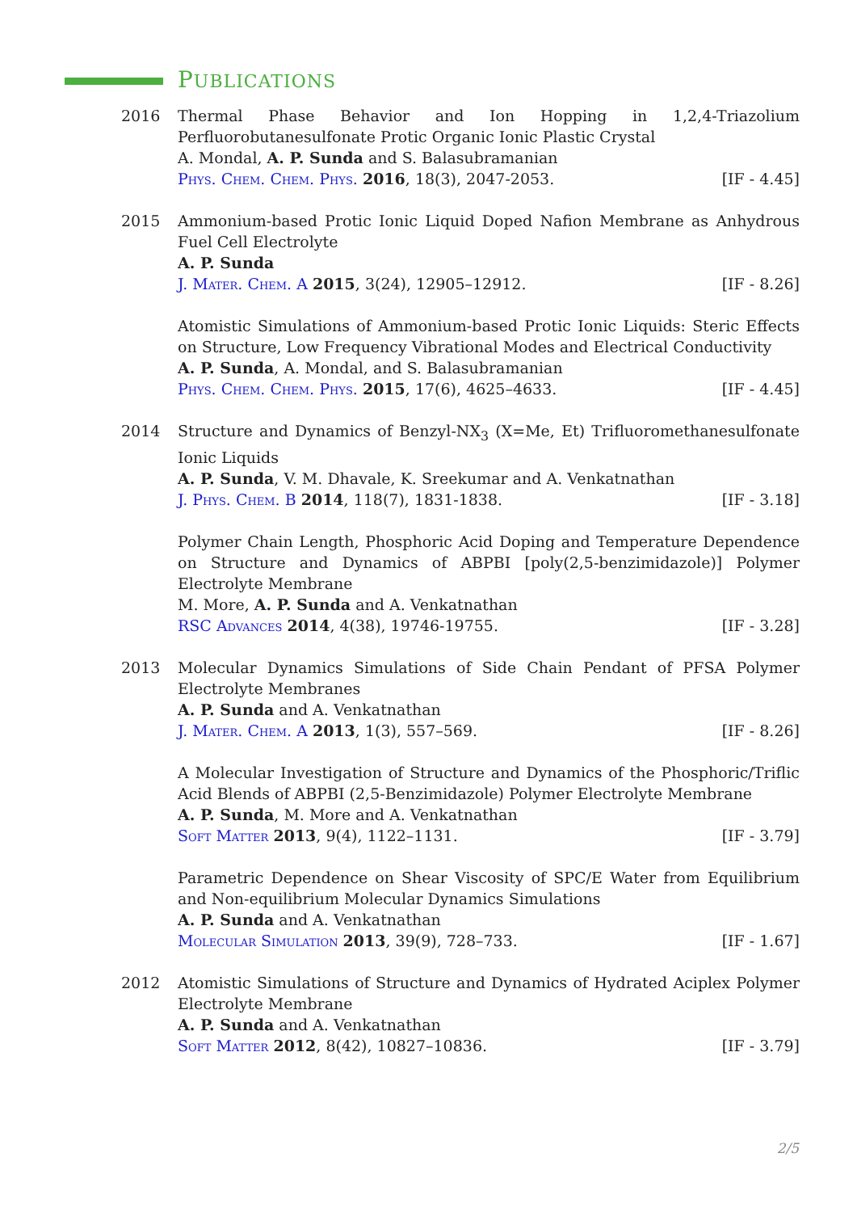PUBLICATIONS
2016 Thermal Phase Behavior and Ion Hopping in 1,2,4-Triazolium Perfluorobutanesulfonate Protic Organic Ionic Plastic Crystal
A. Mondal, A. P. Sunda and S. Balasubramanian
Phys. Chem. Chem. Phys. 2016, 18(3), 2047-2053. [IF - 4.45]
2015 Ammonium-based Protic Ionic Liquid Doped Nafion Membrane as Anhydrous Fuel Cell Electrolyte
A. P. Sunda
J. Mater. Chem. A 2015, 3(24), 12905–12912. [IF - 8.26]
Atomistic Simulations of Ammonium-based Protic Ionic Liquids: Steric Effects on Structure, Low Frequency Vibrational Modes and Electrical Conductivity
A. P. Sunda, A. Mondal, and S. Balasubramanian
Phys. Chem. Chem. Phys. 2015, 17(6), 4625–4633. [IF - 4.45]
2014 Structure and Dynamics of Benzyl-NX<sub>3</sub> (X=Me, Et) Trifluoromethanesulfonate Ionic Liquids
A. P. Sunda, V. M. Dhavale, K. Sreekumar and A. Venkatnathan
J. Phys. Chem. B 2014, 118(7), 1831-1838. [IF - 3.18]
Polymer Chain Length, Phosphoric Acid Doping and Temperature Dependence on Structure and Dynamics of ABPBI [poly(2,5-benzimidazole)] Polymer Electrolyte Membrane
M. More, A. P. Sunda and A. Venkatnathan
RSC Advances 2014, 4(38), 19746-19755. [IF - 3.28]
2013 Molecular Dynamics Simulations of Side Chain Pendant of PFSA Polymer Electrolyte Membranes
A. P. Sunda and A. Venkatnathan
J. Mater. Chem. A 2013, 1(3), 557–569. [IF - 8.26]
A Molecular Investigation of Structure and Dynamics of the Phosphoric/Triflic Acid Blends of ABPBI (2,5-Benzimidazole) Polymer Electrolyte Membrane
A. P. Sunda, M. More and A. Venkatnathan
Soft Matter 2013, 9(4), 1122–1131. [IF - 3.79]
Parametric Dependence on Shear Viscosity of SPC/E Water from Equilibrium and Non-equilibrium Molecular Dynamics Simulations
A. P. Sunda and A. Venkatnathan
Molecular Simulation 2013, 39(9), 728–733. [IF - 1.67]
2012 Atomistic Simulations of Structure and Dynamics of Hydrated Aciplex Polymer Electrolyte Membrane
A. P. Sunda and A. Venkatnathan
Soft Matter 2012, 8(42), 10827–10836. [IF - 3.79]
2/5